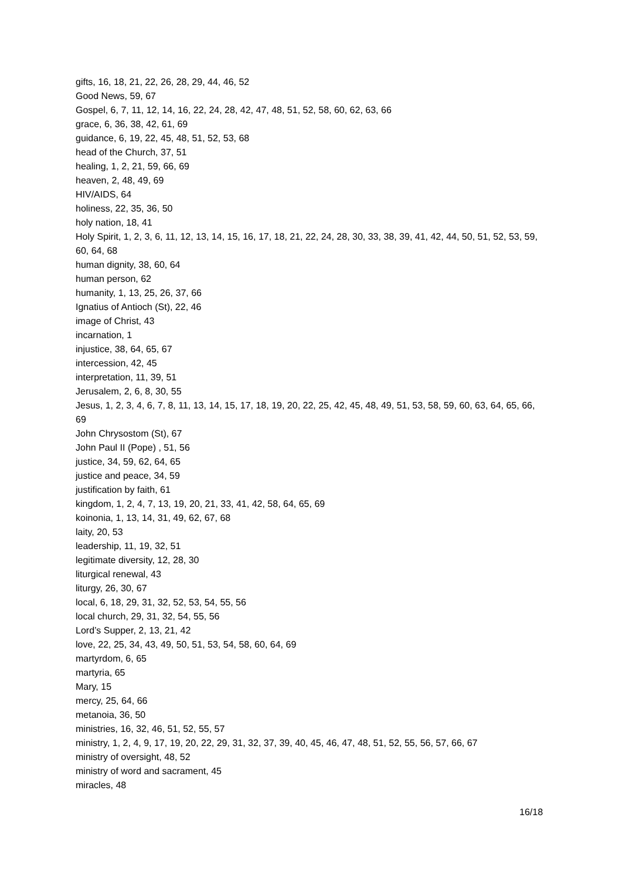gifts, 16, 18, 21, 22, 26, 28, 29, 44, 46, 52
Good News, 59, 67
Gospel, 6, 7, 11, 12, 14, 16, 22, 24, 28, 42, 47, 48, 51, 52, 58, 60, 62, 63, 66
grace, 6, 36, 38, 42, 61, 69
guidance, 6, 19, 22, 45, 48, 51, 52, 53, 68
head of the Church, 37, 51
healing, 1, 2, 21, 59, 66, 69
heaven, 2, 48, 49, 69
HIV/AIDS, 64
holiness, 22, 35, 36, 50
holy nation, 18, 41
Holy Spirit, 1, 2, 3, 6, 11, 12, 13, 14, 15, 16, 17, 18, 21, 22, 24, 28, 30, 33, 38, 39, 41, 42, 44, 50, 51, 52, 53, 59, 60, 64, 68
human dignity, 38, 60, 64
human person, 62
humanity, 1, 13, 25, 26, 37, 66
Ignatius of Antioch (St), 22, 46
image of Christ, 43
incarnation, 1
injustice, 38, 64, 65, 67
intercession, 42, 45
interpretation, 11, 39, 51
Jerusalem, 2, 6, 8, 30, 55
Jesus, 1, 2, 3, 4, 6, 7, 8, 11, 13, 14, 15, 17, 18, 19, 20, 22, 25, 42, 45, 48, 49, 51, 53, 58, 59, 60, 63, 64, 65, 66, 69
John Chrysostom (St), 67
John Paul II (Pope) , 51, 56
justice, 34, 59, 62, 64, 65
justice and peace, 34, 59
justification by faith, 61
kingdom, 1, 2, 4, 7, 13, 19, 20, 21, 33, 41, 42, 58, 64, 65, 69
koinonia, 1, 13, 14, 31, 49, 62, 67, 68
laity, 20, 53
leadership, 11, 19, 32, 51
legitimate diversity, 12, 28, 30
liturgical renewal, 43
liturgy, 26, 30, 67
local, 6, 18, 29, 31, 32, 52, 53, 54, 55, 56
local church, 29, 31, 32, 54, 55, 56
Lord’s Supper, 2, 13, 21, 42
love, 22, 25, 34, 43, 49, 50, 51, 53, 54, 58, 60, 64, 69
martyrdom, 6, 65
martyria, 65
Mary, 15
mercy, 25, 64, 66
metanoia, 36, 50
ministries, 16, 32, 46, 51, 52, 55, 57
ministry, 1, 2, 4, 9, 17, 19, 20, 22, 29, 31, 32, 37, 39, 40, 45, 46, 47, 48, 51, 52, 55, 56, 57, 66, 67
ministry of oversight, 48, 52
ministry of word and sacrament, 45
miracles, 48
16/18